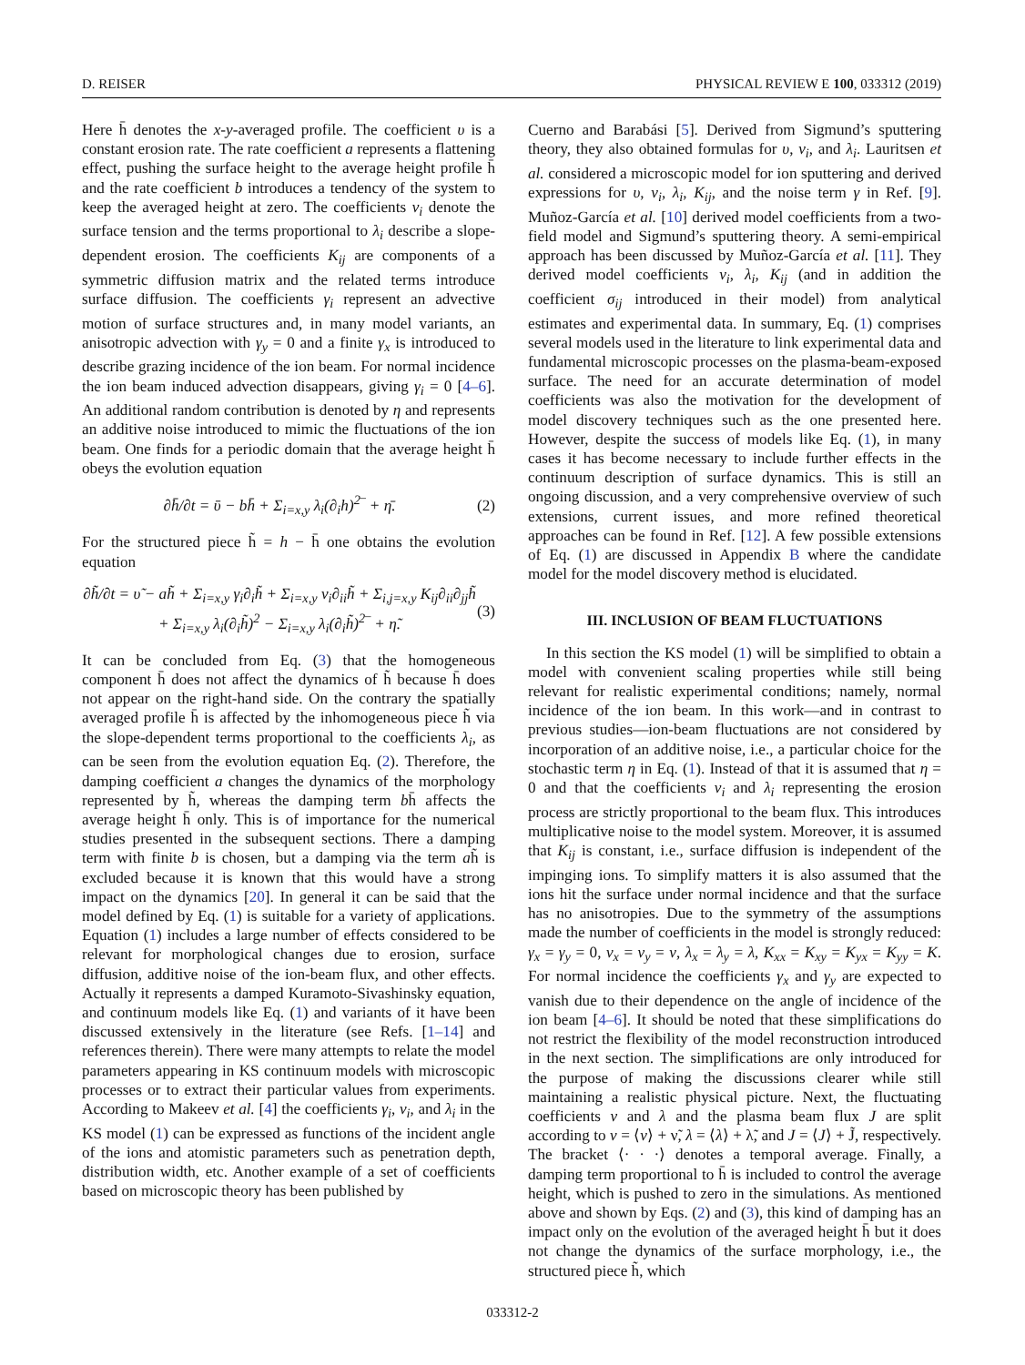D. REISER PHYSICAL REVIEW E 100, 033312 (2019)
Here h̄ denotes the x-y-averaged profile. The coefficient υ is a constant erosion rate. The rate coefficient a represents a flattening effect, pushing the surface height to the average height profile h̄ and the rate coefficient b introduces a tendency of the system to keep the averaged height at zero. The coefficients ν<sub>i</sub> denote the surface tension and the terms proportional to λ<sub>i</sub> describe a slope-dependent erosion. The coefficients K<sub>ij</sub> are components of a symmetric diffusion matrix and the related terms introduce surface diffusion. The coefficients γ<sub>i</sub> represent an advective motion of surface structures and, in many model variants, an anisotropic advection with γ<sub>y</sub> = 0 and a finite γ<sub>x</sub> is introduced to describe grazing incidence of the ion beam. For normal incidence the ion beam induced advection disappears, giving γ<sub>i</sub> = 0 [4–6]. An additional random contribution is denoted by η and represents an additive noise introduced to mimic the fluctuations of the ion beam. One finds for a periodic domain that the average height h̄ obeys the evolution equation
∂h̄/∂t = ῡ − bh̄ + Σ<sub>i=x,y</sub> λ<sub>i</sub>(∂<sub>i</sub>h)<sup>2</sup>‾ + η̄. (2)
For the structured piece h̃ = h − h̄ one obtains the evolution equation
∂h̃/∂t = υ̃ − ah̃ + Σ<sub>i=x,y</sub> γ<sub>i</sub>∂<sub>i</sub>h̃ + Σ<sub>i=x,y</sub> ν<sub>i</sub>∂<sub>ii</sub>h̃ + Σ<sub>i,j=x,y</sub> K<sub>ij</sub>∂<sub>ii</sub>∂<sub>jj</sub>h̃
+ Σ<sub>i=x,y</sub> λ<sub>i</sub>(∂<sub>i</sub>h̃)<sup>2</sup> − Σ<sub>i=x,y</sub> λ<sub>i</sub>(∂<sub>i</sub>h̃)<sup>2</sup>‾ + η̃. (3)
It can be concluded from Eq. (3) that the homogeneous component h̄ does not affect the dynamics of h̃ because h̄ does not appear on the right-hand side. On the contrary the spatially averaged profile h̄ is affected by the inhomogeneous piece h̃ via the slope-dependent terms proportional to the coefficients λ<sub>i</sub>, as can be seen from the evolution equation Eq. (2). Therefore, the damping coefficient a changes the dynamics of the morphology represented by h̃, whereas the damping term bh̄ affects the average height h̄ only. This is of importance for the numerical studies presented in the subsequent sections. There a damping term with finite b is chosen, but a damping via the term ah̃ is excluded because it is known that this would have a strong impact on the dynamics [20]. In general it can be said that the model defined by Eq. (1) is suitable for a variety of applications. Equation (1) includes a large number of effects considered to be relevant for morphological changes due to erosion, surface diffusion, additive noise of the ion-beam flux, and other effects. Actually it represents a damped Kuramoto-Sivashinsky equation, and continuum models like Eq. (1) and variants of it have been discussed extensively in the literature (see Refs. [1–14] and references therein). There were many attempts to relate the model parameters appearing in KS continuum models with microscopic processes or to extract their particular values from experiments. According to Makeev et al. [4] the coefficients γ<sub>i</sub>, ν<sub>i</sub>, and λ<sub>i</sub> in the KS model (1) can be expressed as functions of the incident angle of the ions and atomistic parameters such as penetration depth, distribution width, etc. Another example of a set of coefficients based on microscopic theory has been published by
Cuerno and Barabási [5]. Derived from Sigmund’s sputtering theory, they also obtained formulas for υ, ν<sub>i</sub>, and λ<sub>i</sub>. Lauritsen et al. considered a microscopic model for ion sputtering and derived expressions for υ, ν<sub>i</sub>, λ<sub>i</sub>, K<sub>ij</sub>, and the noise term γ in Ref. [9]. Muñoz-García et al. [10] derived model coefficients from a two-field model and Sigmund’s sputtering theory. A semi-empirical approach has been discussed by Muñoz-García et al. [11]. They derived model coefficients ν<sub>i</sub>, λ<sub>i</sub>, K<sub>ij</sub> (and in addition the coefficient σ<sub>ij</sub> introduced in their model) from analytical estimates and experimental data. In summary, Eq. (1) comprises several models used in the literature to link experimental data and fundamental microscopic processes on the plasma-beam-exposed surface. The need for an accurate determination of model coefficients was also the motivation for the development of model discovery techniques such as the one presented here. However, despite the success of models like Eq. (1), in many cases it has become necessary to include further effects in the continuum description of surface dynamics. This is still an ongoing discussion, and a very comprehensive overview of such extensions, current issues, and more refined theoretical approaches can be found in Ref. [12]. A few possible extensions of Eq. (1) are discussed in Appendix B where the candidate model for the model discovery method is elucidated.
III. INCLUSION OF BEAM FLUCTUATIONS
In this section the KS model (1) will be simplified to obtain a model with convenient scaling properties while still being relevant for realistic experimental conditions; namely, normal incidence of the ion beam. In this work—and in contrast to previous studies—ion-beam fluctuations are not considered by incorporation of an additive noise, i.e., a particular choice for the stochastic term η in Eq. (1). Instead of that it is assumed that η = 0 and that the coefficients ν<sub>i</sub> and λ<sub>i</sub> representing the erosion process are strictly proportional to the beam flux. This introduces multiplicative noise to the model system. Moreover, it is assumed that K<sub>ij</sub> is constant, i.e., surface diffusion is independent of the impinging ions. To simplify matters it is also assumed that the ions hit the surface under normal incidence and that the surface has no anisotropies. Due to the symmetry of the assumptions made the number of coefficients in the model is strongly reduced: γ<sub>x</sub> = γ<sub>y</sub> = 0, ν<sub>x</sub> = ν<sub>y</sub> = ν, λ<sub>x</sub> = λ<sub>y</sub> = λ, K<sub>xx</sub> = K<sub>xy</sub> = K<sub>yx</sub> = K<sub>yy</sub> = K. For normal incidence the coefficients γ<sub>x</sub> and γ<sub>y</sub> are expected to vanish due to their dependence on the angle of incidence of the ion beam [4–6]. It should be noted that these simplifications do not restrict the flexibility of the model reconstruction introduced in the next section. The simplifications are only introduced for the purpose of making the discussions clearer while still maintaining a realistic physical picture. Next, the fluctuating coefficients ν and λ and the plasma beam flux J are split according to ν = ⟨ν⟩ + ν̃, λ = ⟨λ⟩ + λ̃, and J = ⟨J⟩ + J̃, respectively. The bracket ⟨· · ·⟩ denotes a temporal average. Finally, a damping term proportional to h̄ is included to control the average height, which is pushed to zero in the simulations. As mentioned above and shown by Eqs. (2) and (3), this kind of damping has an impact only on the evolution of the averaged height h̄ but it does not change the dynamics of the surface morphology, i.e., the structured piece h̃, which
033312-2